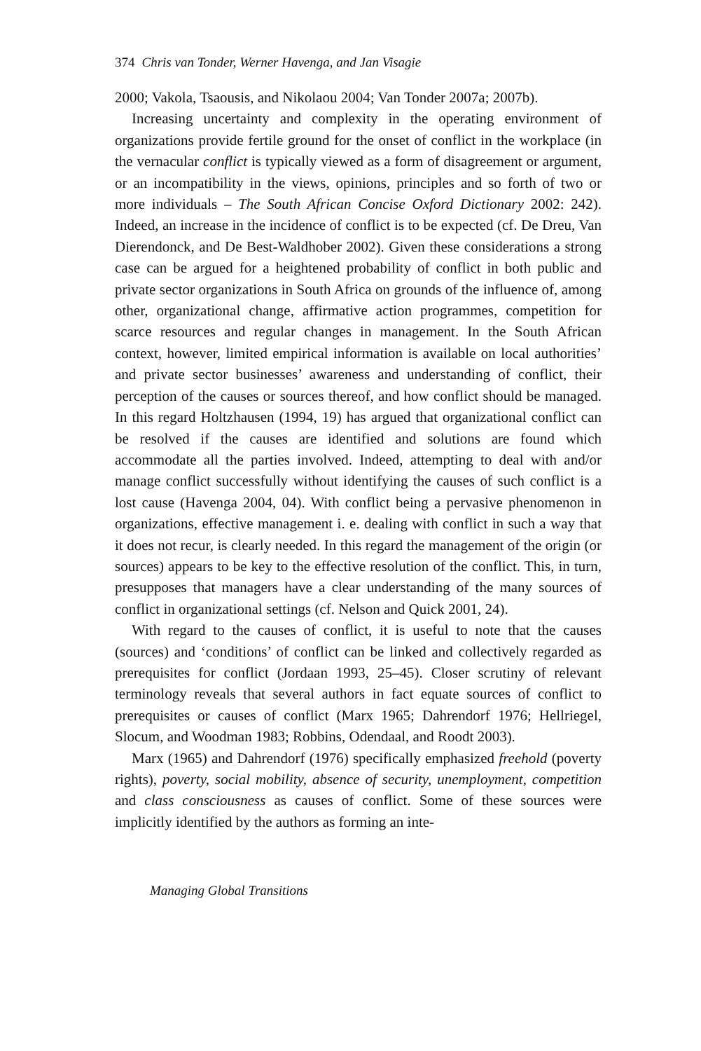374 Chris van Tonder, Werner Havenga, and Jan Visagie
2000; Vakola, Tsaousis, and Nikolaou 2004; Van Tonder 2007a; 2007b).
Increasing uncertainty and complexity in the operating environment of organizations provide fertile ground for the onset of conflict in the workplace (in the vernacular conflict is typically viewed as a form of disagreement or argument, or an incompatibility in the views, opinions, principles and so forth of two or more individuals – The South African Concise Oxford Dictionary 2002: 242). Indeed, an increase in the incidence of conflict is to be expected (cf. De Dreu, Van Dierendonck, and De Best-Waldhober 2002). Given these considerations a strong case can be argued for a heightened probability of conflict in both public and private sector organizations in South Africa on grounds of the influence of, among other, organizational change, affirmative action programmes, competition for scarce resources and regular changes in management. In the South African context, however, limited empirical information is available on local authorities’ and private sector businesses’ awareness and understanding of conflict, their perception of the causes or sources thereof, and how conflict should be managed. In this regard Holtzhausen (1994, 19) has argued that organizational conflict can be resolved if the causes are identified and solutions are found which accommodate all the parties involved. Indeed, attempting to deal with and/or manage conflict successfully without identifying the causes of such conflict is a lost cause (Havenga 2004, 04). With conflict being a pervasive phenomenon in organizations, effective management i. e. dealing with conflict in such a way that it does not recur, is clearly needed. In this regard the management of the origin (or sources) appears to be key to the effective resolution of the conflict. This, in turn, presupposes that managers have a clear understanding of the many sources of conflict in organizational settings (cf. Nelson and Quick 2001, 24).
With regard to the causes of conflict, it is useful to note that the causes (sources) and ‘conditions’ of conflict can be linked and collectively regarded as prerequisites for conflict (Jordaan 1993, 25–45). Closer scrutiny of relevant terminology reveals that several authors in fact equate sources of conflict to prerequisites or causes of conflict (Marx 1965; Dahrendorf 1976; Hellriegel, Slocum, and Woodman 1983; Robbins, Odendaal, and Roodt 2003).
Marx (1965) and Dahrendorf (1976) specifically emphasized freehold (poverty rights), poverty, social mobility, absence of security, unemployment, competition and class consciousness as causes of conflict. Some of these sources were implicitly identified by the authors as forming an inte-
Managing Global Transitions